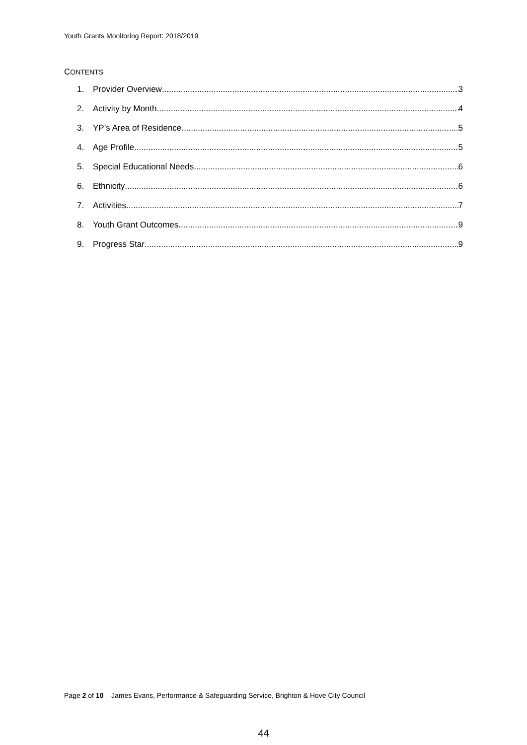Youth Grants Monitoring Report: 2018/2019
CONTENTS
1. Provider Overview 3
2. Activity by Month 4
3. YP’s Area of Residence 5
4. Age Profile 5
5. Special Educational Needs 6
6. Ethnicity 6
7. Activities 7
8. Youth Grant Outcomes 9
9. Progress Star 9
Page 2 of 10 James Evans, Performance & Safeguarding Service, Brighton & Hove City Council
44